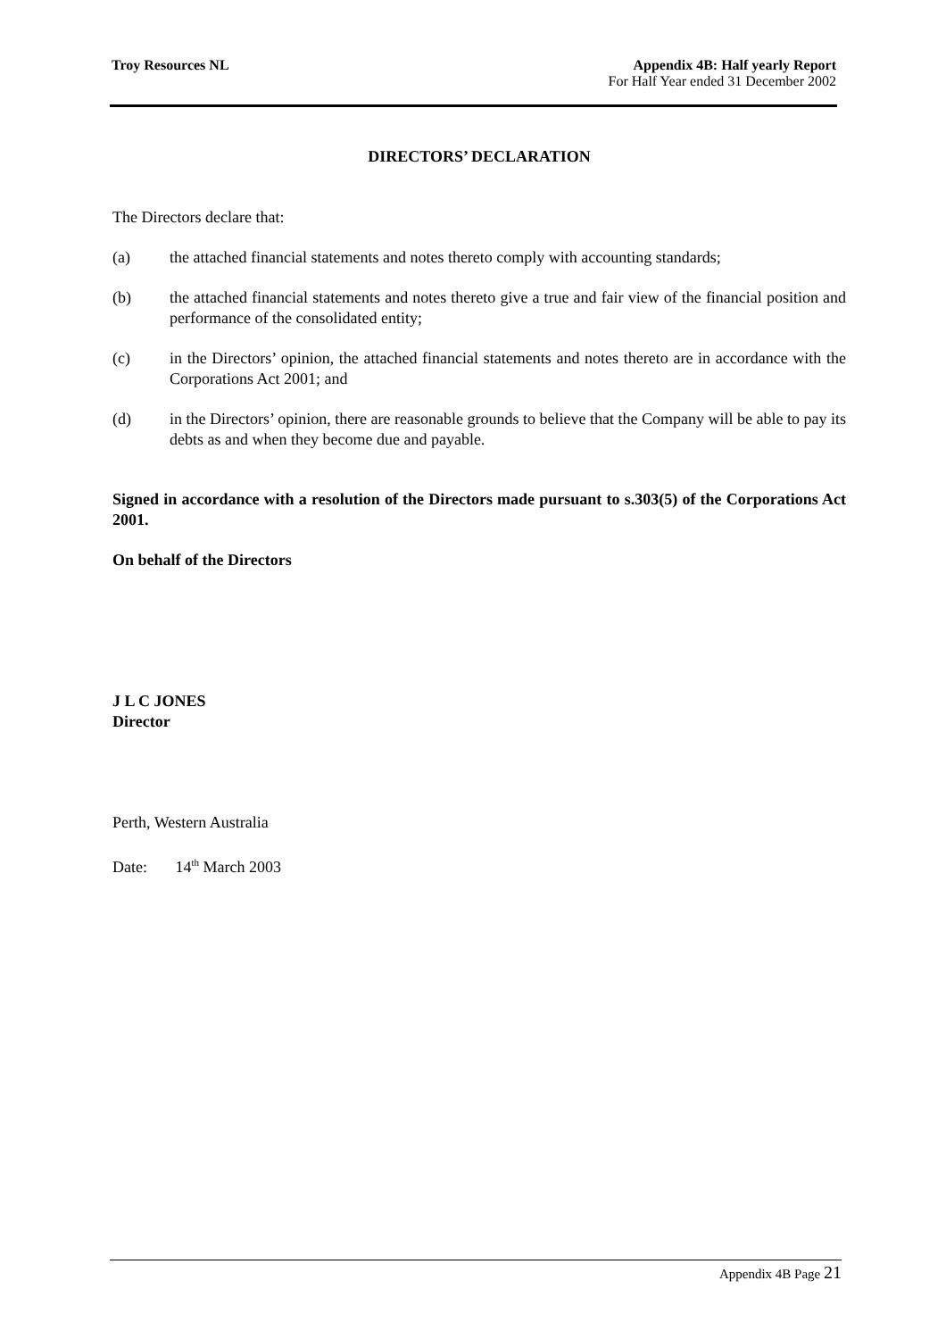Troy Resources NL Appendix 4B: Half yearly Report
For Half Year ended 31 December 2002
DIRECTORS’ DECLARATION
The Directors declare that:
(a) the attached financial statements and notes thereto comply with accounting standards;
(b) the attached financial statements and notes thereto give a true and fair view of the financial position and performance of the consolidated entity;
(c) in the Directors’ opinion, the attached financial statements and notes thereto are in accordance with the Corporations Act 2001; and
(d) in the Directors’ opinion, there are reasonable grounds to believe that the Company will be able to pay its debts as and when they become due and payable.
Signed in accordance with a resolution of the Directors made pursuant to s.303(5) of the Corporations Act 2001.
On behalf of the Directors
J L C JONES
Director
Perth, Western Australia
Date: 14<sup>th</sup> March 2003
Appendix 4B Page 21